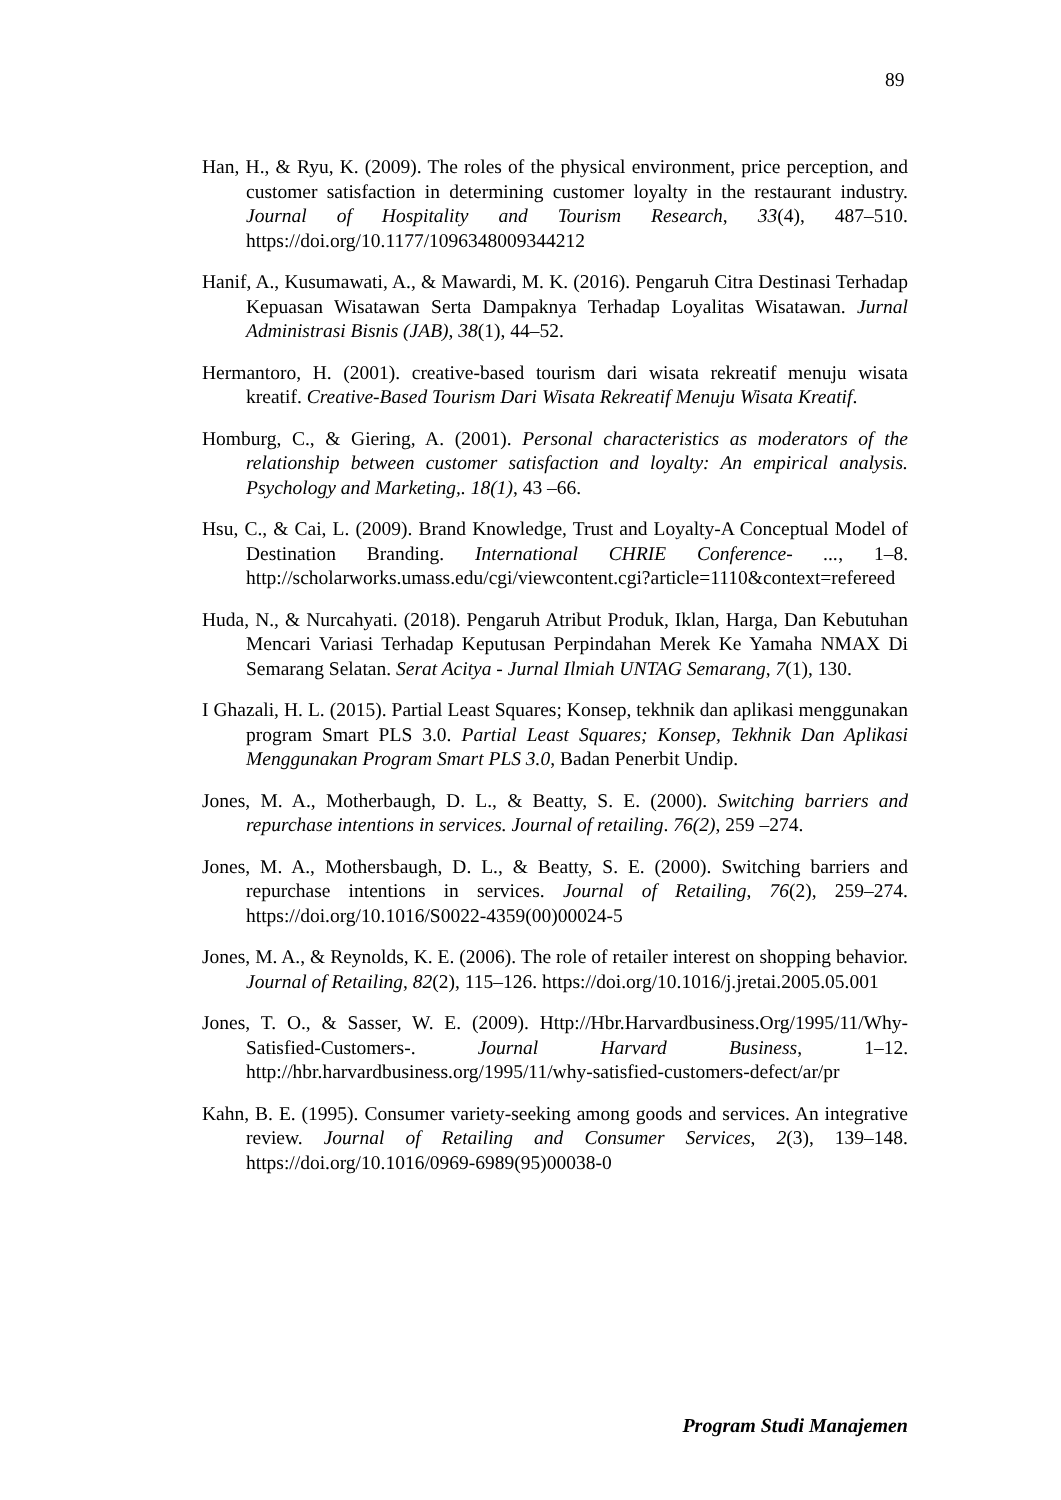89
Han, H., & Ryu, K. (2009). The roles of the physical environment, price perception, and customer satisfaction in determining customer loyalty in the restaurant industry. Journal of Hospitality and Tourism Research, 33(4), 487–510. https://doi.org/10.1177/1096348009344212
Hanif, A., Kusumawati, A., & Mawardi, M. K. (2016). Pengaruh Citra Destinasi Terhadap Kepuasan Wisatawan Serta Dampaknya Terhadap Loyalitas Wisatawan. Jurnal Administrasi Bisnis (JAB), 38(1), 44–52.
Hermantoro, H. (2001). creative-based tourism dari wisata rekreatif menuju wisata kreatif. Creative-Based Tourism Dari Wisata Rekreatif Menuju Wisata Kreatif.
Homburg, C., & Giering, A. (2001). Personal characteristics as moderators of the relationship between customer satisfaction and loyalty: An empirical analysis. Psychology and Marketing,. 18(1), 43 –66.
Hsu, C., & Cai, L. (2009). Brand Knowledge, Trust and Loyalty-A Conceptual Model of Destination Branding. International CHRIE Conference- ..., 1–8. http://scholarworks.umass.edu/cgi/viewcontent.cgi?article=1110&context=refereed
Huda, N., & Nurcahyati. (2018). Pengaruh Atribut Produk, Iklan, Harga, Dan Kebutuhan Mencari Variasi Terhadap Keputusan Perpindahan Merek Ke Yamaha NMAX Di Semarang Selatan. Serat Acitya - Jurnal Ilmiah UNTAG Semarang, 7(1), 130.
I Ghazali, H. L. (2015). Partial Least Squares; Konsep, tekhnik dan aplikasi menggunakan program Smart PLS 3.0. Partial Least Squares; Konsep, Tekhnik Dan Aplikasi Menggunakan Program Smart PLS 3.0, Badan Penerbit Undip.
Jones, M. A., Motherbaugh, D. L., & Beatty, S. E. (2000). Switching barriers and repurchase intentions in services. Journal of retailing. 76(2), 259 –274.
Jones, M. A., Mothersbaugh, D. L., & Beatty, S. E. (2000). Switching barriers and repurchase intentions in services. Journal of Retailing, 76(2), 259–274. https://doi.org/10.1016/S0022-4359(00)00024-5
Jones, M. A., & Reynolds, K. E. (2006). The role of retailer interest on shopping behavior. Journal of Retailing, 82(2), 115–126. https://doi.org/10.1016/j.jretai.2005.05.001
Jones, T. O., & Sasser, W. E. (2009). Http://Hbr.Harvardbusiness.Org/1995/11/Why-Satisfied-Customers-. Journal Harvard Business, 1–12. http://hbr.harvardbusiness.org/1995/11/why-satisfied-customers-defect/ar/pr
Kahn, B. E. (1995). Consumer variety-seeking among goods and services. An integrative review. Journal of Retailing and Consumer Services, 2(3), 139–148. https://doi.org/10.1016/0969-6989(95)00038-0
Program Studi Manajemen